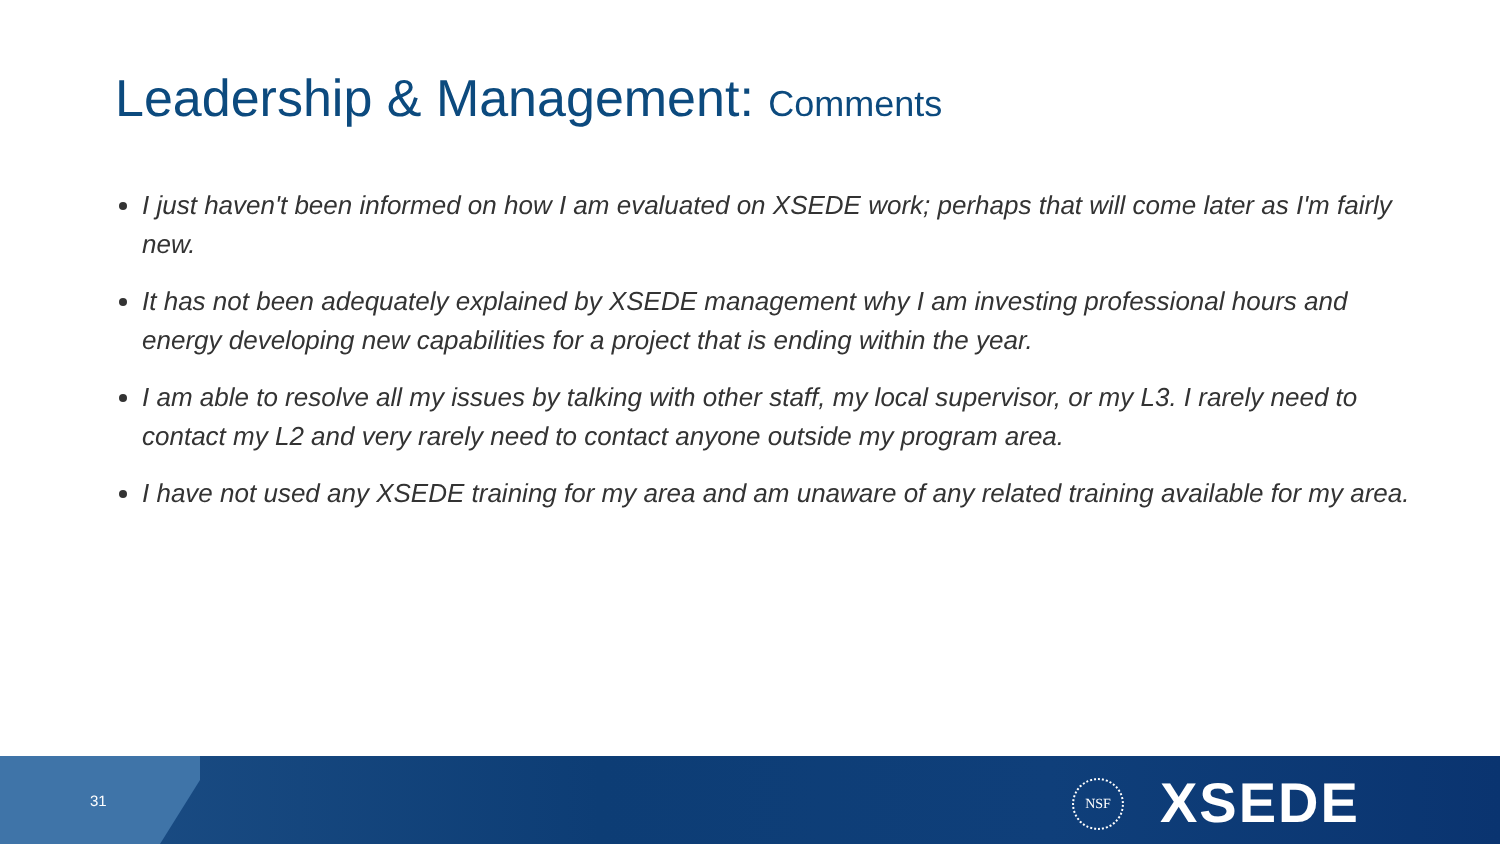Leadership & Management: Comments
I just haven't been informed on how I am evaluated on XSEDE work; perhaps that will come later as I'm fairly new.
It has not been adequately explained by XSEDE management why I am investing professional hours and energy developing new capabilities for a project that is ending within the year.
I am able to resolve all my issues by talking with other staff, my local supervisor, or my L3. I rarely need to contact my L2 and very rarely need to contact anyone outside my program area.
I have not used any XSEDE training for my area and am unaware of any related training available for my area.
31
NSF XSEDE